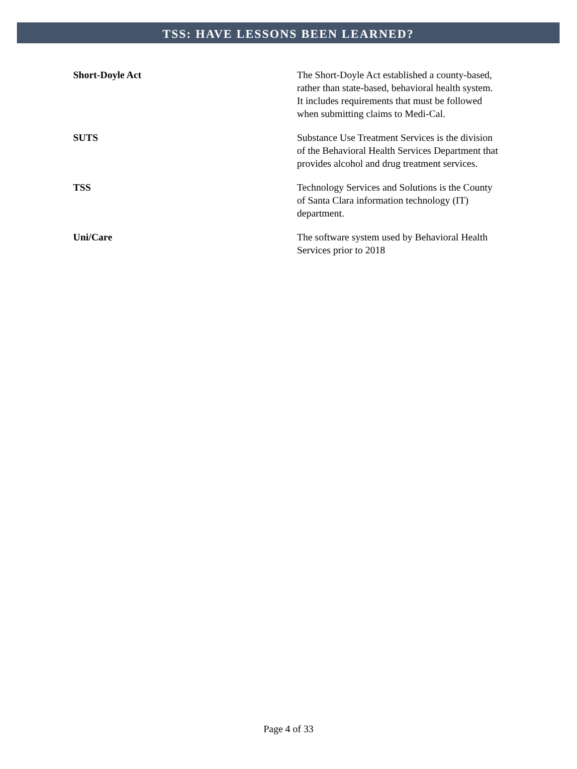TSS: HAVE LESSONS BEEN LEARNED?
| Short-Doyle Act | The Short-Doyle Act established a county-based, rather than state-based, behavioral health system. It includes requirements that must be followed when submitting claims to Medi-Cal. |
| SUTS | Substance Use Treatment Services is the division of the Behavioral Health Services Department that provides alcohol and drug treatment services. |
| TSS | Technology Services and Solutions is the County of Santa Clara information technology (IT) department. |
| Uni/Care | The software system used by Behavioral Health Services prior to 2018 |
Page 4 of 33